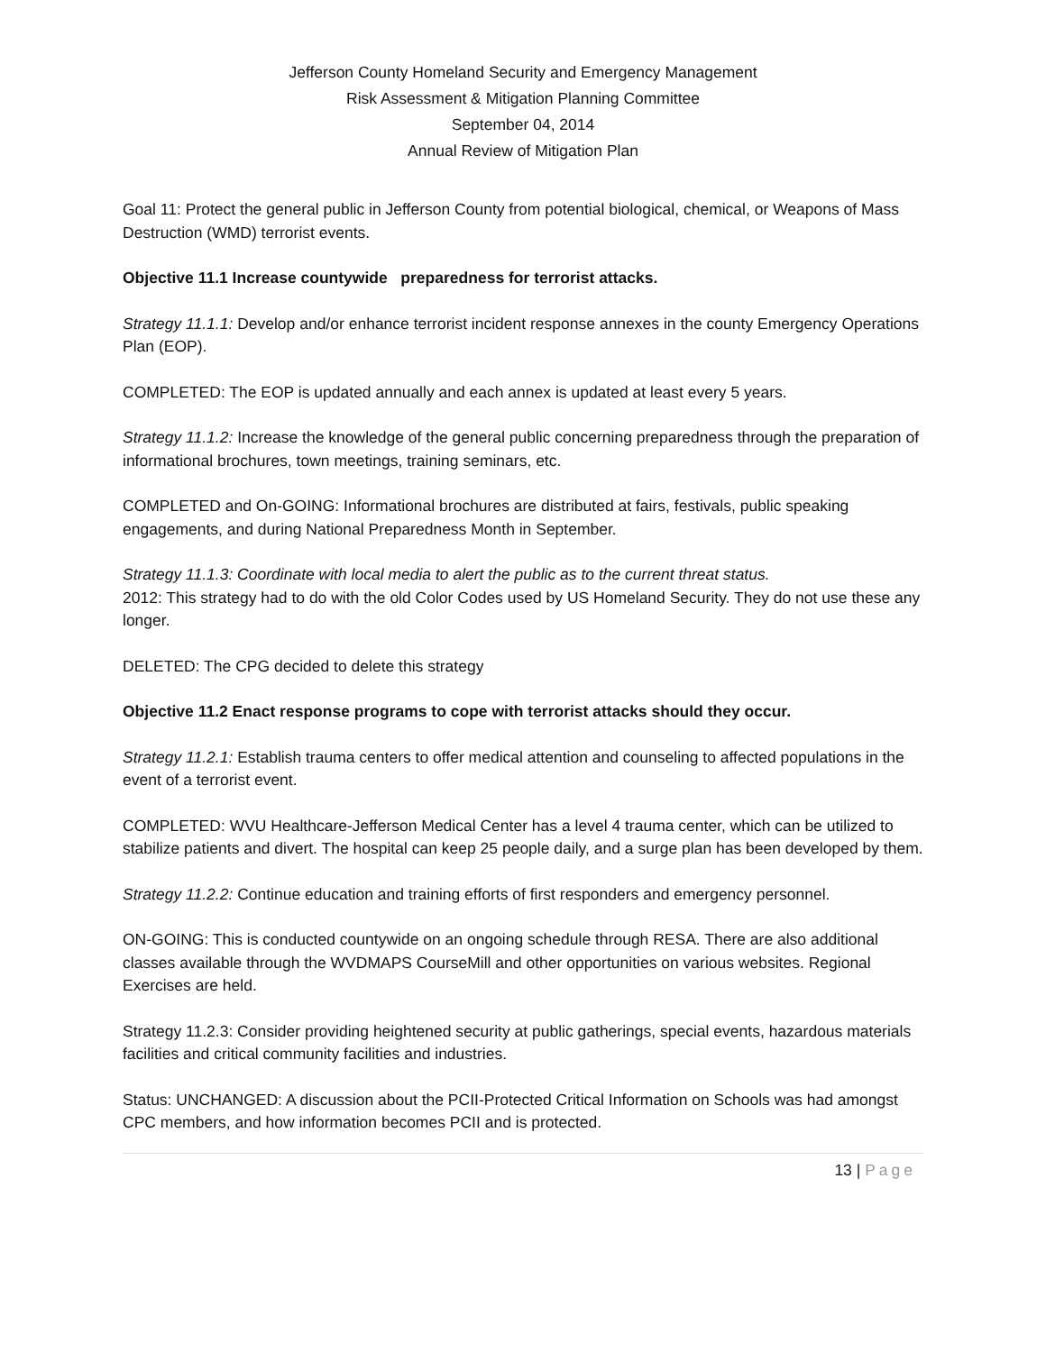Jefferson County Homeland Security and Emergency Management
Risk Assessment & Mitigation Planning Committee
September 04, 2014
Annual Review of Mitigation Plan
Goal 11: Protect the general public in Jefferson County from potential biological, chemical, or Weapons of Mass Destruction (WMD) terrorist events.
Objective 11.1 Increase countywide preparedness for terrorist attacks.
Strategy 11.1.1: Develop and/or enhance terrorist incident response annexes in the county Emergency Operations Plan (EOP).
COMPLETED: The EOP is updated annually and each annex is updated at least every 5 years.
Strategy 11.1.2: Increase the knowledge of the general public concerning preparedness through the preparation of informational brochures, town meetings, training seminars, etc.
COMPLETED and On-GOING: Informational brochures are distributed at fairs, festivals, public speaking engagements, and during National Preparedness Month in September.
Strategy 11.1.3: Coordinate with local media to alert the public as to the current threat status.
2012: This strategy had to do with the old Color Codes used by US Homeland Security. They do not use these any longer.
DELETED: The CPG decided to delete this strategy
Objective 11.2 Enact response programs to cope with terrorist attacks should they occur.
Strategy 11.2.1: Establish trauma centers to offer medical attention and counseling to affected populations in the event of a terrorist event.
COMPLETED: WVU Healthcare-Jefferson Medical Center has a level 4 trauma center, which can be utilized to stabilize patients and divert. The hospital can keep 25 people daily, and a surge plan has been developed by them.
Strategy 11.2.2: Continue education and training efforts of first responders and emergency personnel.
ON-GOING: This is conducted countywide on an ongoing schedule through RESA. There are also additional classes available through the WVDMAPS CourseMill and other opportunities on various websites. Regional Exercises are held.
Strategy 11.2.3: Consider providing heightened security at public gatherings, special events, hazardous materials facilities and critical community facilities and industries.
Status: UNCHANGED: A discussion about the PCII-Protected Critical Information on Schools was had amongst CPC members, and how information becomes PCII and is protected.
13 | Page